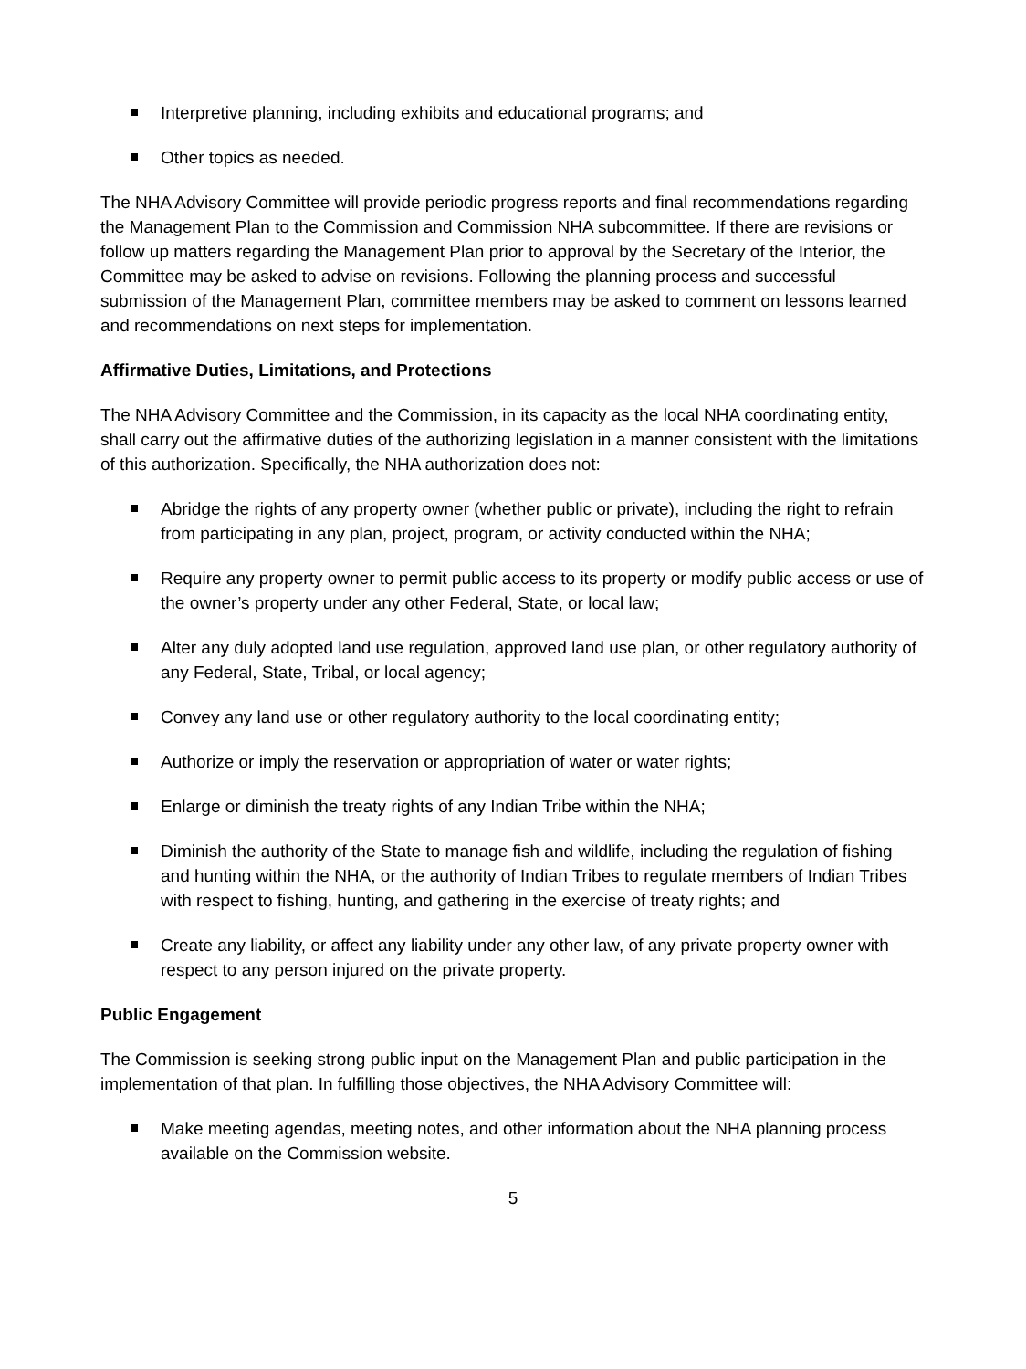Interpretive planning, including exhibits and educational programs; and
Other topics as needed.
The NHA Advisory Committee will provide periodic progress reports and final recommendations regarding the Management Plan to the Commission and Commission NHA subcommittee. If there are revisions or follow up matters regarding the Management Plan prior to approval by the Secretary of the Interior, the Committee may be asked to advise on revisions. Following the planning process and successful submission of the Management Plan, committee members may be asked to comment on lessons learned and recommendations on next steps for implementation.
Affirmative Duties, Limitations, and Protections
The NHA Advisory Committee and the Commission, in its capacity as the local NHA coordinating entity, shall carry out the affirmative duties of the authorizing legislation in a manner consistent with the limitations of this authorization. Specifically, the NHA authorization does not:
Abridge the rights of any property owner (whether public or private), including the right to refrain from participating in any plan, project, program, or activity conducted within the NHA;
Require any property owner to permit public access to its property or modify public access or use of the owner’s property under any other Federal, State, or local law;
Alter any duly adopted land use regulation, approved land use plan, or other regulatory authority of any Federal, State, Tribal, or local agency;
Convey any land use or other regulatory authority to the local coordinating entity;
Authorize or imply the reservation or appropriation of water or water rights;
Enlarge or diminish the treaty rights of any Indian Tribe within the NHA;
Diminish the authority of the State to manage fish and wildlife, including the regulation of fishing and hunting within the NHA, or the authority of Indian Tribes to regulate members of Indian Tribes with respect to fishing, hunting, and gathering in the exercise of treaty rights; and
Create any liability, or affect any liability under any other law, of any private property owner with respect to any person injured on the private property.
Public Engagement
The Commission is seeking strong public input on the Management Plan and public participation in the implementation of that plan. In fulfilling those objectives, the NHA Advisory Committee will:
Make meeting agendas, meeting notes, and other information about the NHA planning process available on the Commission website.
5